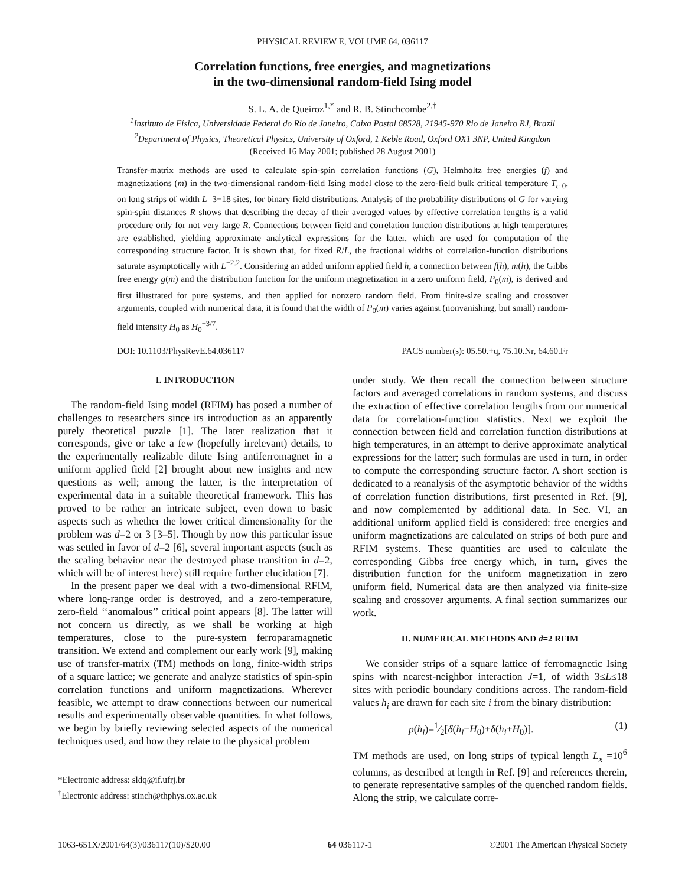PHYSICAL REVIEW E, VOLUME 64, 036117
Correlation functions, free energies, and magnetizations
in the two-dimensional random-field Ising model
S. L. A. de Queiroz<sup>1,*</sup> and R. B. Stinchcombe<sup>2,†</sup>
<sup>1</sup> Instituto de Física, Universidade Federal do Rio de Janeiro, Caixa Postal 68528, 21945-970 Rio de Janeiro RJ, Brazil
<sup>2</sup> Department of Physics, Theoretical Physics, University of Oxford, 1 Keble Road, Oxford OX1 3NP, United Kingdom
(Received 16 May 2001; published 28 August 2001)
Transfer-matrix methods are used to calculate spin-spin correlation functions (G), Helmholtz free energies (f) and magnetizations (m) in the two-dimensional random-field Ising model close to the zero-field bulk critical temperature T<sub>c 0</sub>, on long strips of width L=3−18 sites, for binary field distributions. Analysis of the probability distributions of G for varying spin-spin distances R shows that describing the decay of their averaged values by effective correlation lengths is a valid procedure only for not very large R. Connections between field and correlation function distributions at high temperatures are established, yielding approximate analytical expressions for the latter, which are used for computation of the corresponding structure factor. It is shown that, for fixed R/L, the fractional widths of correlation-function distributions saturate asymptotically with L<sup>−2.2</sup>. Considering an added uniform applied field h, a connection between f(h), m(h), the Gibbs free energy g(m) and the distribution function for the uniform magnetization in a zero uniform field, P<sub>0</sub>(m), is derived and first illustrated for pure systems, and then applied for nonzero random field. From finite-size scaling and crossover arguments, coupled with numerical data, it is found that the width of P<sub>0</sub>(m) varies against (nonvanishing, but small) random-field intensity H<sub>0</sub> as H<sub>0</sub><sup>−3/7</sup>.
DOI: 10.1103/PhysRevE.64.036117 PACS number(s): 05.50.+q, 75.10.Nr, 64.60.Fr
I. INTRODUCTION
The random-field Ising model (RFIM) has posed a number of challenges to researchers since its introduction as an apparently purely theoretical puzzle [1]. The later realization that it corresponds, give or take a few (hopefully irrelevant) details, to the experimentally realizable dilute Ising antiferromagnet in a uniform applied field [2] brought about new insights and new questions as well; among the latter, is the interpretation of experimental data in a suitable theoretical framework. This has proved to be rather an intricate subject, even down to basic aspects such as whether the lower critical dimensionality for the problem was d=2 or 3 [3–5]. Though by now this particular issue was settled in favor of d=2 [6], several important aspects (such as the scaling behavior near the destroyed phase transition in d=2, which will be of interest here) still require further elucidation [7].
In the present paper we deal with a two-dimensional RFIM, where long-range order is destroyed, and a zero-temperature, zero-field ‘‘anomalous’’ critical point appears [8]. The latter will not concern us directly, as we shall be working at high temperatures, close to the pure-system ferroparamagnetic transition. We extend and complement our early work [9], making use of transfer-matrix (TM) methods on long, finite-width strips of a square lattice; we generate and analyze statistics of spin-spin correlation functions and uniform magnetizations. Wherever feasible, we attempt to draw connections between our numerical results and experimentally observable quantities. In what follows, we begin by briefly reviewing selected aspects of the numerical techniques used, and how they relate to the physical problem
*Electronic address: sldq@if.ufrj.br
<sup>†</sup> Electronic address: stinch@thphys.ox.ac.uk
under study. We then recall the connection between structure factors and averaged correlations in random systems, and discuss the extraction of effective correlation lengths from our numerical data for correlation-function statistics. Next we exploit the connection between field and correlation function distributions at high temperatures, in an attempt to derive approximate analytical expressions for the latter; such formulas are used in turn, in order to compute the corresponding structure factor. A short section is dedicated to a reanalysis of the asymptotic behavior of the widths of correlation function distributions, first presented in Ref. [9], and now complemented by additional data. In Sec. VI, an additional uniform applied field is considered: free energies and uniform magnetizations are calculated on strips of both pure and RFIM systems. These quantities are used to calculate the corresponding Gibbs free energy which, in turn, gives the distribution function for the uniform magnetization in zero uniform field. Numerical data are then analyzed via finite-size scaling and crossover arguments. A final section summarizes our work.
II. NUMERICAL METHODS AND d=2 RFIM
We consider strips of a square lattice of ferromagnetic Ising spins with nearest-neighbor interaction J=1, of width 3≤L≤18 sites with periodic boundary conditions across. The random-field values h<sub>i</sub> are drawn for each site i from the binary distribution:
p(h<sub>i</sub>)=1⁄2[δ(h<sub>i</sub>−H<sub>0</sub>)+δ(h<sub>i</sub>+H<sub>0</sub>)]. (1)
TM methods are used, on long strips of typical length L<sub>x</sub> =10<sup>6</sup> columns, as described at length in Ref. [9] and references therein, to generate representative samples of the quenched random fields. Along the strip, we calculate corre-
1063-651X/2001/64(3)/036117(10)/$20.00 64 036117-1 ©2001 The American Physical Society